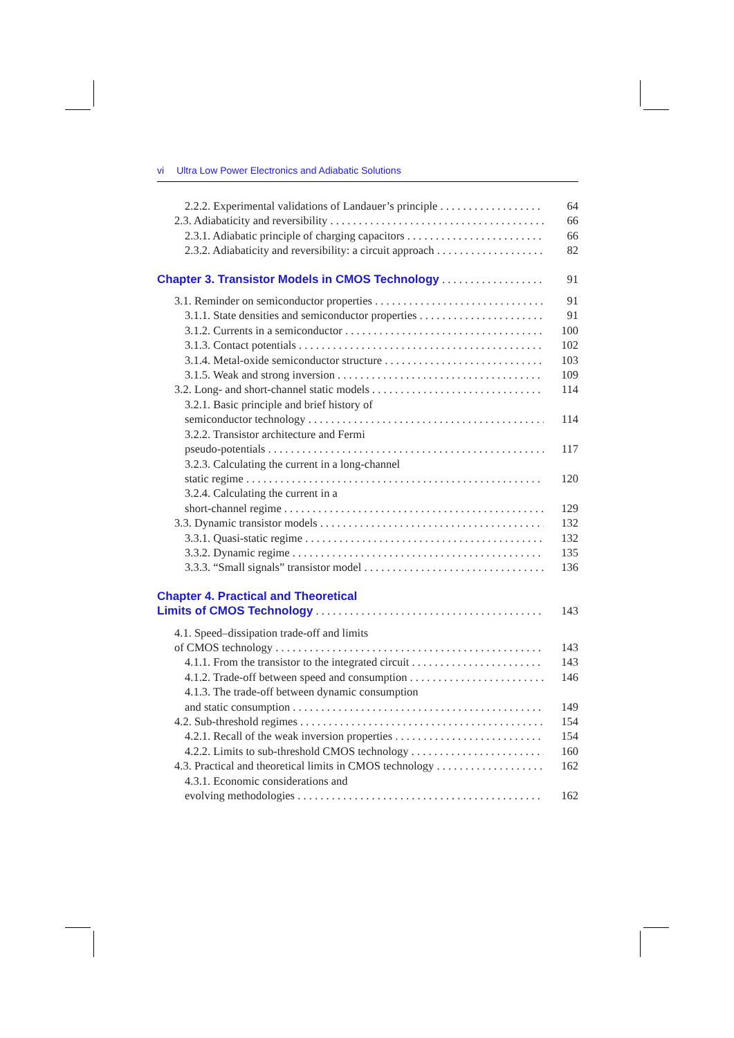vi Ultra Low Power Electronics and Adiabatic Solutions
2.2.2. Experimental validations of Landauer’s principle 64
2.3. Adiabaticity and reversibility 66
2.3.1. Adiabatic principle of charging capacitors 66
2.3.2. Adiabaticity and reversibility: a circuit approach 82
Chapter 3. Transistor Models in CMOS Technology 91
3.1. Reminder on semiconductor properties 91
3.1.1. State densities and semiconductor properties 91
3.1.2. Currents in a semiconductor 100
3.1.3. Contact potentials 102
3.1.4. Metal-oxide semiconductor structure 103
3.1.5. Weak and strong inversion 109
3.2. Long- and short-channel static models 114
3.2.1. Basic principle and brief history of
semiconductor technology 114
3.2.2. Transistor architecture and Fermi
pseudo-potentials 117
3.2.3. Calculating the current in a long-channel
static regime 120
3.2.4. Calculating the current in a
short-channel regime 129
3.3. Dynamic transistor models 132
3.3.1. Quasi-static regime 132
3.3.2. Dynamic regime 135
3.3.3. “Small signals” transistor model 136
Chapter 4. Practical and Theoretical
Limits of CMOS Technology 143
4.1. Speed–dissipation trade-off and limits
of CMOS technology 143
4.1.1. From the transistor to the integrated circuit 143
4.1.2. Trade-off between speed and consumption 146
4.1.3. The trade-off between dynamic consumption
and static consumption 149
4.2. Sub-threshold regimes 154
4.2.1. Recall of the weak inversion properties 154
4.2.2. Limits to sub-threshold CMOS technology 160
4.3. Practical and theoretical limits in CMOS technology 162
4.3.1. Economic considerations and
evolving methodologies 162